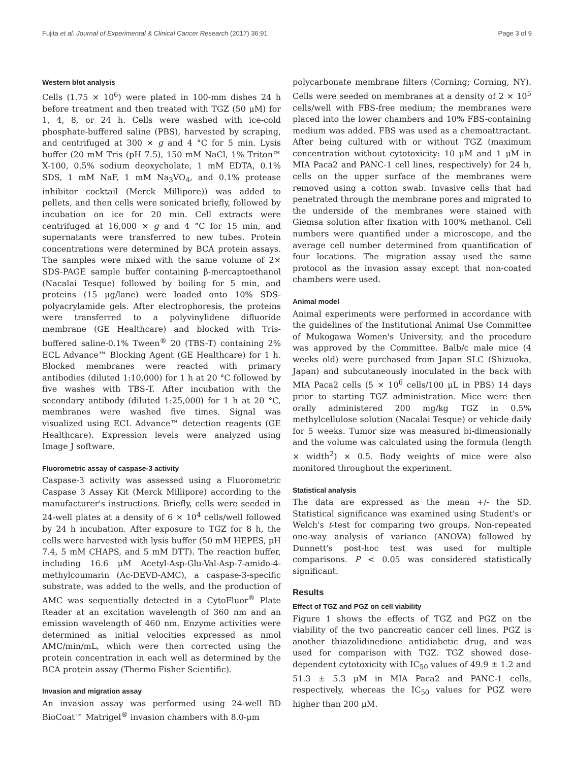Fujita et al. Journal of Experimental & Clinical Cancer Research (2017) 36:91 Page 3 of 9
Western blot analysis
Cells (1.75 × 10<sup>6</sup>) were plated in 100-mm dishes 24 h before treatment and then treated with TGZ (50 μM) for 1, 4, 8, or 24 h. Cells were washed with ice-cold phosphate-buffered saline (PBS), harvested by scraping, and centrifuged at 300 × g and 4 °C for 5 min. Lysis buffer (20 mM Tris (pH 7.5), 150 mM NaCl, 1% Triton™ X-100, 0.5% sodium deoxycholate, 1 mM EDTA, 0.1% SDS, 1 mM NaF, 1 mM Na<sub>3</sub>VO<sub>4</sub>, and 0.1% protease inhibitor cocktail (Merck Millipore)) was added to pellets, and then cells were sonicated briefly, followed by incubation on ice for 20 min. Cell extracts were centrifuged at 16,000 × g and 4 °C for 15 min, and supernatants were transferred to new tubes. Protein concentrations were determined by BCA protein assays. The samples were mixed with the same volume of 2× SDS-PAGE sample buffer containing β-mercaptoethanol (Nacalai Tesque) followed by boiling for 5 min, and proteins (15 μg/lane) were loaded onto 10% SDS-polyacrylamide gels. After electrophoresis, the proteins were transferred to a polyvinylidene difluoride membrane (GE Healthcare) and blocked with Tris-buffered saline-0.1% Tween<sup>®</sup> 20 (TBS-T) containing 2% ECL Advance™ Blocking Agent (GE Healthcare) for 1 h. Blocked membranes were reacted with primary antibodies (diluted 1:10,000) for 1 h at 20 °C followed by five washes with TBS-T. After incubation with the secondary antibody (diluted 1:25,000) for 1 h at 20 °C, membranes were washed five times. Signal was visualized using ECL Advance™ detection reagents (GE Healthcare). Expression levels were analyzed using Image J software.
Fluorometric assay of caspase-3 activity
Caspase-3 activity was assessed using a Fluorometric Caspase 3 Assay Kit (Merck Millipore) according to the manufacturer's instructions. Briefly, cells were seeded in 24-well plates at a density of 6 × 10<sup>4</sup> cells/well followed by 24 h incubation. After exposure to TGZ for 8 h, the cells were harvested with lysis buffer (50 mM HEPES, pH 7.4, 5 mM CHAPS, and 5 mM DTT). The reaction buffer, including 16.6 μM Acetyl-Asp-Glu-Val-Asp-7-amido-4-methylcoumarin (Ac-DEVD-AMC), a caspase-3-specific substrate, was added to the wells, and the production of AMC was sequentially detected in a CytoFluor<sup>®</sup> Plate Reader at an excitation wavelength of 360 nm and an emission wavelength of 460 nm. Enzyme activities were determined as initial velocities expressed as nmol AMC/min/mL, which were then corrected using the protein concentration in each well as determined by the BCA protein assay (Thermo Fisher Scientific).
Invasion and migration assay
An invasion assay was performed using 24-well BD BioCoat™ Matrigel<sup>®</sup> invasion chambers with 8.0-μm
polycarbonate membrane filters (Corning; Corning, NY). Cells were seeded on membranes at a density of 2 × 10<sup>5</sup> cells/well with FBS-free medium; the membranes were placed into the lower chambers and 10% FBS-containing medium was added. FBS was used as a chemoattractant. After being cultured with or without TGZ (maximum concentration without cytotoxicity: 10 μM and 1 μM in MIA Paca2 and PANC-1 cell lines, respectively) for 24 h, cells on the upper surface of the membranes were removed using a cotton swab. Invasive cells that had penetrated through the membrane pores and migrated to the underside of the membranes were stained with Giemsa solution after fixation with 100% methanol. Cell numbers were quantified under a microscope, and the average cell number determined from quantification of four locations. The migration assay used the same protocol as the invasion assay except that non-coated chambers were used.
Animal model
Animal experiments were performed in accordance with the guidelines of the Institutional Animal Use Committee of Mukogawa Women's University, and the procedure was approved by the Committee. Balb/c male mice (4 weeks old) were purchased from Japan SLC (Shizuoka, Japan) and subcutaneously inoculated in the back with MIA Paca2 cells (5 × 10<sup>6</sup> cells/100 μL in PBS) 14 days prior to starting TGZ administration. Mice were then orally administered 200 mg/kg TGZ in 0.5% methylcellulose solution (Nacalai Tesque) or vehicle daily for 5 weeks. Tumor size was measured bi-dimensionally and the volume was calculated using the formula (length × width<sup>2</sup>) × 0.5. Body weights of mice were also monitored throughout the experiment.
Statistical analysis
The data are expressed as the mean +/- the SD. Statistical significance was examined using Student's or Welch's t-test for comparing two groups. Non-repeated one-way analysis of variance (ANOVA) followed by Dunnett's post-hoc test was used for multiple comparisons. P < 0.05 was considered statistically significant.
Results
Effect of TGZ and PGZ on cell viability
Figure 1 shows the effects of TGZ and PGZ on the viability of the two pancreatic cancer cell lines. PGZ is another thiazolidinedione antidiabetic drug, and was used for comparison with TGZ. TGZ showed dose-dependent cytotoxicity with IC<sub>50</sub> values of 49.9 ± 1.2 and 51.3 ± 5.3 μM in MIA Paca2 and PANC-1 cells, respectively, whereas the IC<sub>50</sub> values for PGZ were higher than 200 μM.